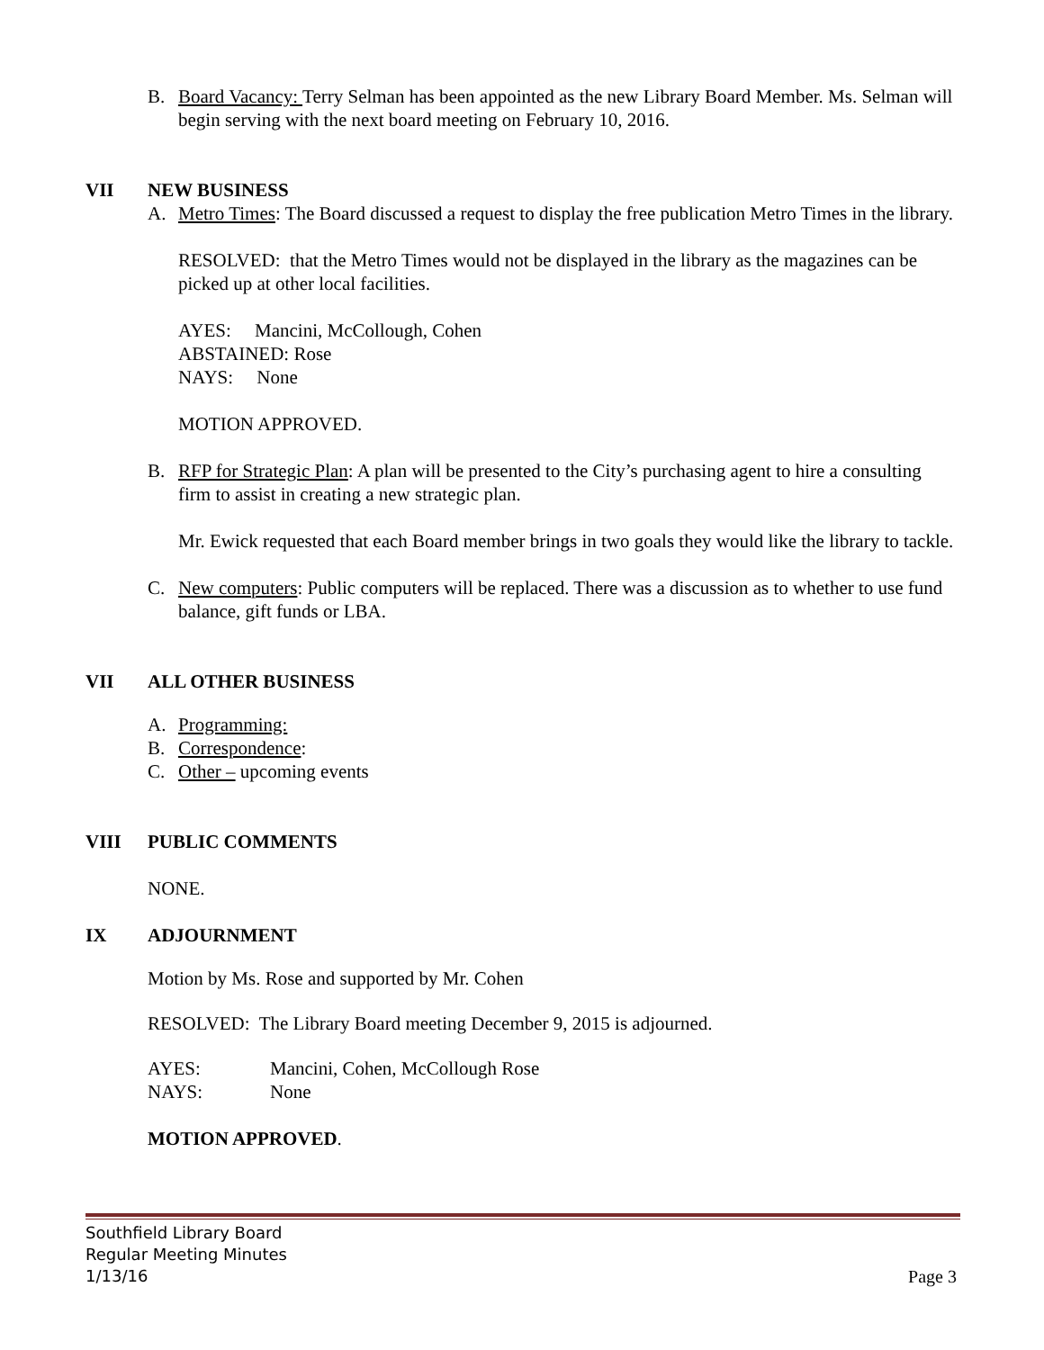B. Board Vacancy: Terry Selman has been appointed as the new Library Board Member. Ms. Selman will begin serving with the next board meeting on February 10, 2016.
VII NEW BUSINESS
A. Metro Times: The Board discussed a request to display the free publication Metro Times in the library.
RESOLVED: that the Metro Times would not be displayed in the library as the magazines can be picked up at other local facilities.
AYES: Mancini, McCollough, Cohen
ABSTAINED: Rose
NAYS: None
MOTION APPROVED.
B. RFP for Strategic Plan: A plan will be presented to the City’s purchasing agent to hire a consulting firm to assist in creating a new strategic plan.
Mr. Ewick requested that each Board member brings in two goals they would like the library to tackle.
C. New computers: Public computers will be replaced. There was a discussion as to whether to use fund balance, gift funds or LBA.
VII ALL OTHER BUSINESS
A. Programming:
B. Correspondence:
C. Other – upcoming events
VIII PUBLIC COMMENTS
NONE.
IX ADJOURNMENT
Motion by Ms. Rose and supported by Mr. Cohen
RESOLVED: The Library Board meeting December 9, 2015 is adjourned.
AYES: Mancini, Cohen, McCollough Rose
NAYS: None
MOTION APPROVED.
Southfield Library Board
Regular Meeting Minutes
1/13/16
Page 3